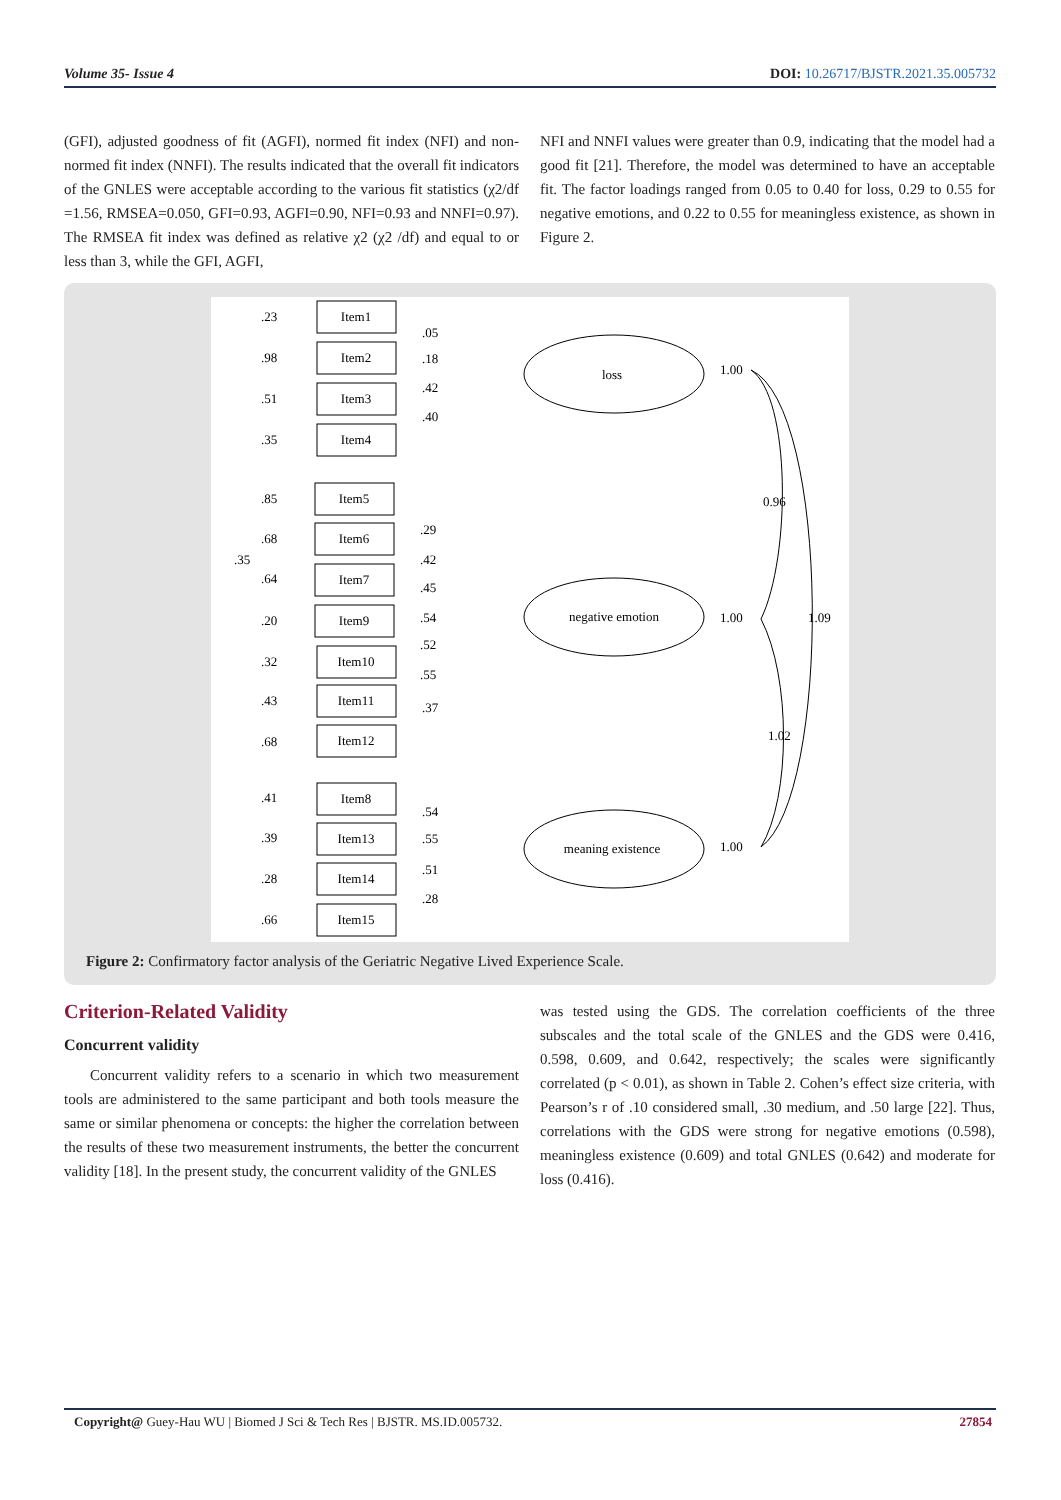Volume 35- Issue 4 DOI: 10.26717/BJSTR.2021.35.005732
(GFI), adjusted goodness of fit (AGFI), normed fit index (NFI) and non-normed fit index (NNFI). The results indicated that the overall fit indicators of the GNLES were acceptable according to the various fit statistics (χ2/df =1.56, RMSEA=0.050, GFI=0.93, AGFI=0.90, NFI=0.93 and NNFI=0.97). The RMSEA fit index was defined as relative χ2 (χ2 /df) and equal to or less than 3, while the GFI, AGFI,
NFI and NNFI values were greater than 0.9, indicating that the model had a good fit [21]. Therefore, the model was determined to have an acceptable fit. The factor loadings ranged from 0.05 to 0.40 for loss, 0.29 to 0.55 for negative emotions, and 0.22 to 0.55 for meaningless existence, as shown in Figure 2.
Item1
Item2
Item3
Item4
Item5
Item6
Item7
Item9
Item10
Item11
Item12
Item8
Item13
Item14
Item15
loss
negative emotion
meaning existence
.23
.98
.51
.35
.85
.68
.35
.64
.20
.32
.43
.68
.41
.39
.28
.66
.05
.18
.42
.40
.29
.42
.45
.54
.52
.55
.37
.54
.55
.51
.28
1.00
0.96
1.00
1.09
1.02
1.00
Figure 2: Confirmatory factor analysis of the Geriatric Negative Lived Experience Scale.
Criterion-Related Validity
Concurrent validity
Concurrent validity refers to a scenario in which two measurement tools are administered to the same participant and both tools measure the same or similar phenomena or concepts: the higher the correlation between the results of these two measurement instruments, the better the concurrent validity [18]. In the present study, the concurrent validity of the GNLES
was tested using the GDS. The correlation coefficients of the three subscales and the total scale of the GNLES and the GDS were 0.416, 0.598, 0.609, and 0.642, respectively; the scales were significantly correlated (p < 0.01), as shown in Table 2. Cohen’s effect size criteria, with Pearson’s r of .10 considered small, .30 medium, and .50 large [22]. Thus, correlations with the GDS were strong for negative emotions (0.598), meaningless existence (0.609) and total GNLES (0.642) and moderate for loss (0.416).
Copyright@ Guey-Hau WU | Biomed J Sci & Tech Res | BJSTR. MS.ID.005732. 27854